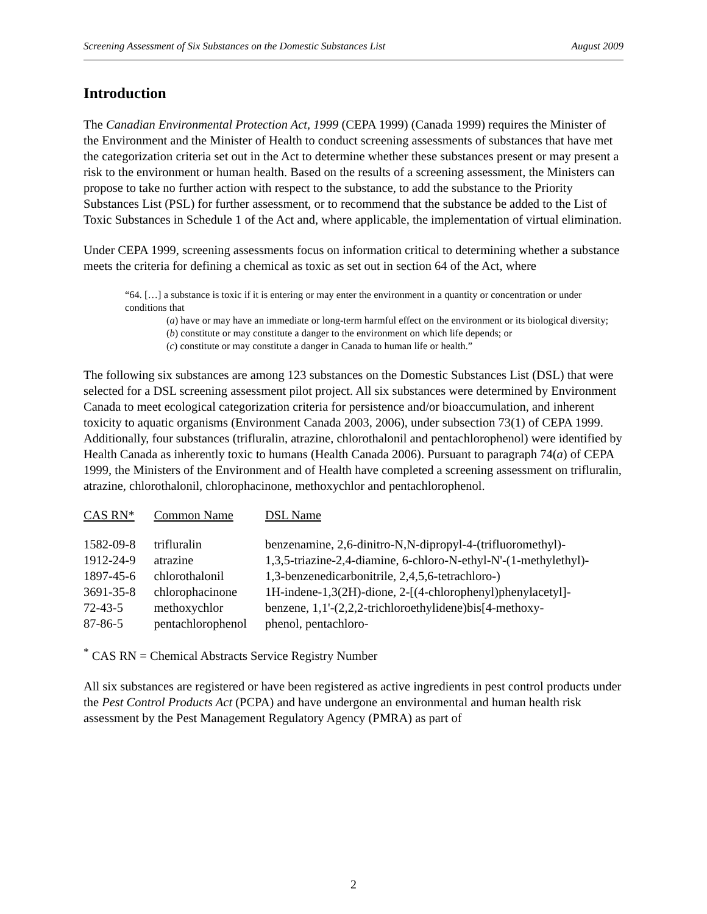Screening Assessment of Six Substances on the Domestic Substances List August 2009
Introduction
The Canadian Environmental Protection Act, 1999 (CEPA 1999) (Canada 1999) requires the Minister of the Environment and the Minister of Health to conduct screening assessments of substances that have met the categorization criteria set out in the Act to determine whether these substances present or may present a risk to the environment or human health. Based on the results of a screening assessment, the Ministers can propose to take no further action with respect to the substance, to add the substance to the Priority Substances List (PSL) for further assessment, or to recommend that the substance be added to the List of Toxic Substances in Schedule 1 of the Act and, where applicable, the implementation of virtual elimination.
Under CEPA 1999, screening assessments focus on information critical to determining whether a substance meets the criteria for defining a chemical as toxic as set out in section 64 of the Act, where
“64. […] a substance is toxic if it is entering or may enter the environment in a quantity or concentration or under conditions that
(a) have or may have an immediate or long-term harmful effect on the environment or its biological diversity;
(b) constitute or may constitute a danger to the environment on which life depends; or
(c) constitute or may constitute a danger in Canada to human life or health.”
The following six substances are among 123 substances on the Domestic Substances List (DSL) that were selected for a DSL screening assessment pilot project. All six substances were determined by Environment Canada to meet ecological categorization criteria for persistence and/or bioaccumulation, and inherent toxicity to aquatic organisms (Environment Canada 2003, 2006), under subsection 73(1) of CEPA 1999. Additionally, four substances (trifluralin, atrazine, chlorothalonil and pentachlorophenol) were identified by Health Canada as inherently toxic to humans (Health Canada 2006). Pursuant to paragraph 74(a) of CEPA 1999, the Ministers of the Environment and of Health have completed a screening assessment on trifluralin, atrazine, chlorothalonil, chlorophacinone, methoxychlor and pentachlorophenol.
| CAS RN* | Common Name | DSL Name |
| --- | --- | --- |
| 1582-09-8 | trifluralin | benzenamine, 2,6-dinitro-N,N-dipropyl-4-(trifluoromethyl)- |
| 1912-24-9 | atrazine | 1,3,5-triazine-2,4-diamine, 6-chloro-N-ethyl-N'-(1-methylethyl)- |
| 1897-45-6 | chlorothalonil | 1,3-benzenedicarbonitrile, 2,4,5,6-tetrachloro-) |
| 3691-35-8 | chlorophacinone | 1H-indene-1,3(2H)-dione, 2-[(4-chlorophenyl)phenylacetyl]- |
| 72-43-5 | methoxychlor | benzene, 1,1'-(2,2,2-trichloroethylidene)bis[4-methoxy- |
| 87-86-5 | pentachlorophenol | phenol, pentachloro- |
<sup>*</sup> CAS RN = Chemical Abstracts Service Registry Number
All six substances are registered or have been registered as active ingredients in pest control products under the Pest Control Products Act (PCPA) and have undergone an environmental and human health risk assessment by the Pest Management Regulatory Agency (PMRA) as part of
2